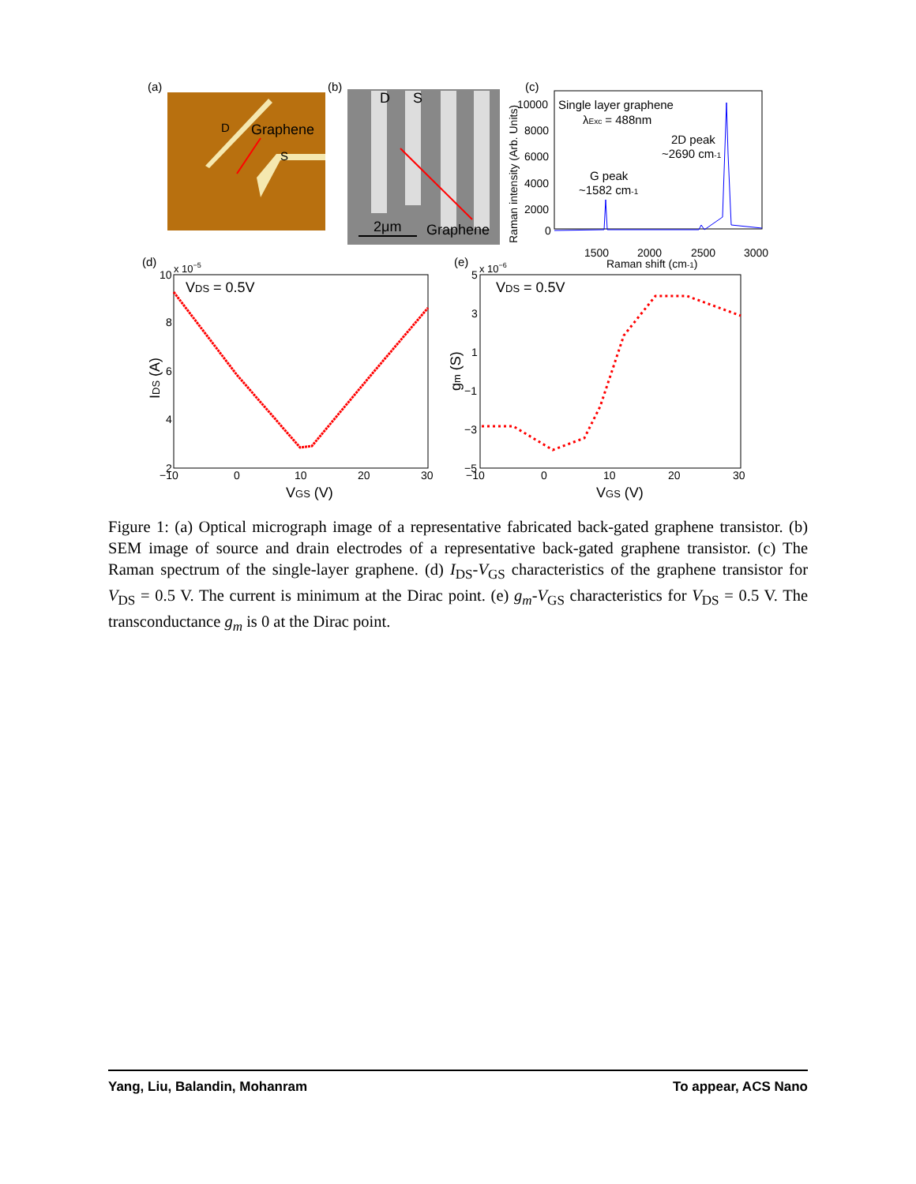(a)
D
Graphene
S
(b)
D
S
2μm
Graphene
(c)
Single layer graphene
λExc = 488nm
2D peak
~2690 cm-1
G peak
~1582 cm-1
10000
8000
6000
4000
2000
0
1500
2000
2500
3000
Raman shift (cm-1)
Raman intensity (Arb. Units)
(d)
x 10−5
VDS = 0.5V
10
8
6
4
2
−10
0
10
20
30
VGS (V)
IDS (A)
(e)
x 10−6
VDS = 0.5V
5
3
1
−1
−3
−5
−10
0
10
20
30
VGS (V)
gm (S)
Figure 1: (a) Optical micrograph image of a representative fabricated back-gated graphene transistor. (b) SEM image of source and drain electrodes of a representative back-gated graphene transistor. (c) The Raman spectrum of the single-layer graphene. (d) I<sub>DS</sub>-V<sub>GS</sub> characteristics of the graphene transistor for V<sub>DS</sub> = 0.5 V. The current is minimum at the Dirac point. (e) g<sub>m</sub>-V<sub>GS</sub> characteristics for V<sub>DS</sub> = 0.5 V. The transconductance g<sub>m</sub> is 0 at the Dirac point.
Yang, Liu, Balandin, Mohanram To appear, ACS Nano